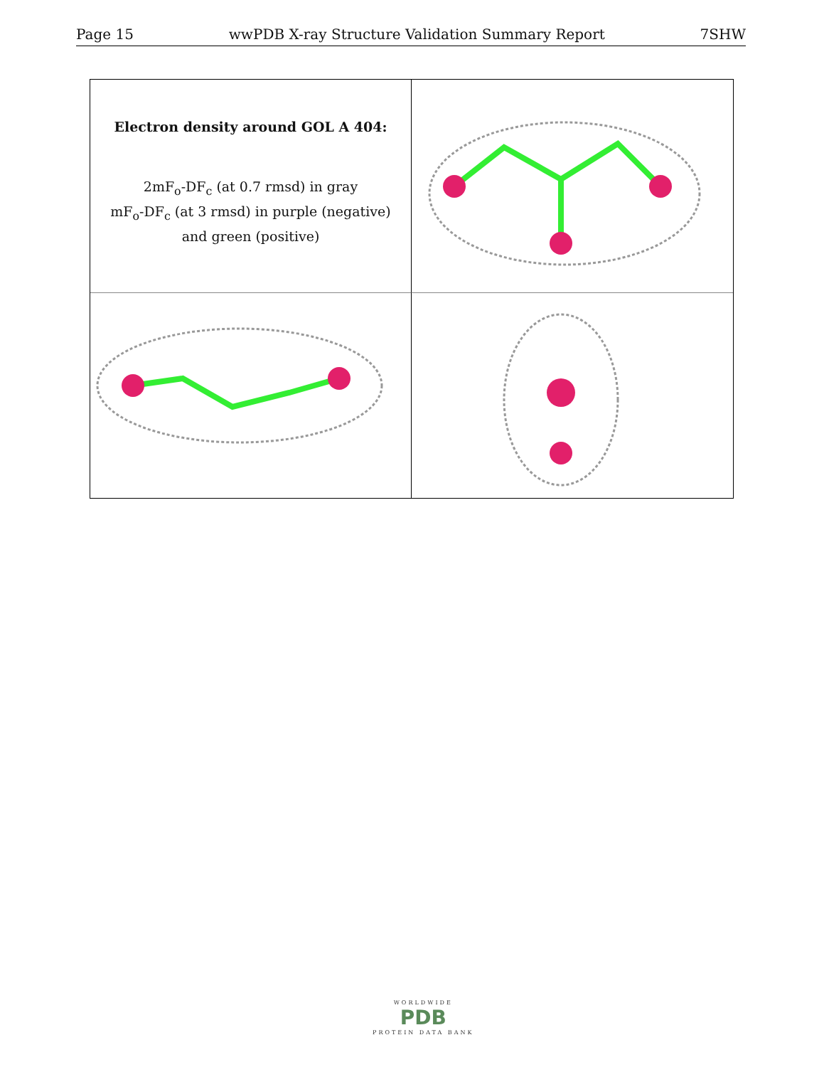Page 15 wwPDB X-ray Structure Validation Summary Report 7SHW
Electron density around GOL A 404:
2mF<sub>o</sub>-DF<sub>c</sub> (at 0.7 rmsd) in gray
mF<sub>o</sub>-DF<sub>c</sub> (at 3 rmsd) in purple (negative)
and green (positive)
WORLDWIDE
PDB
PROTEIN DATA BANK